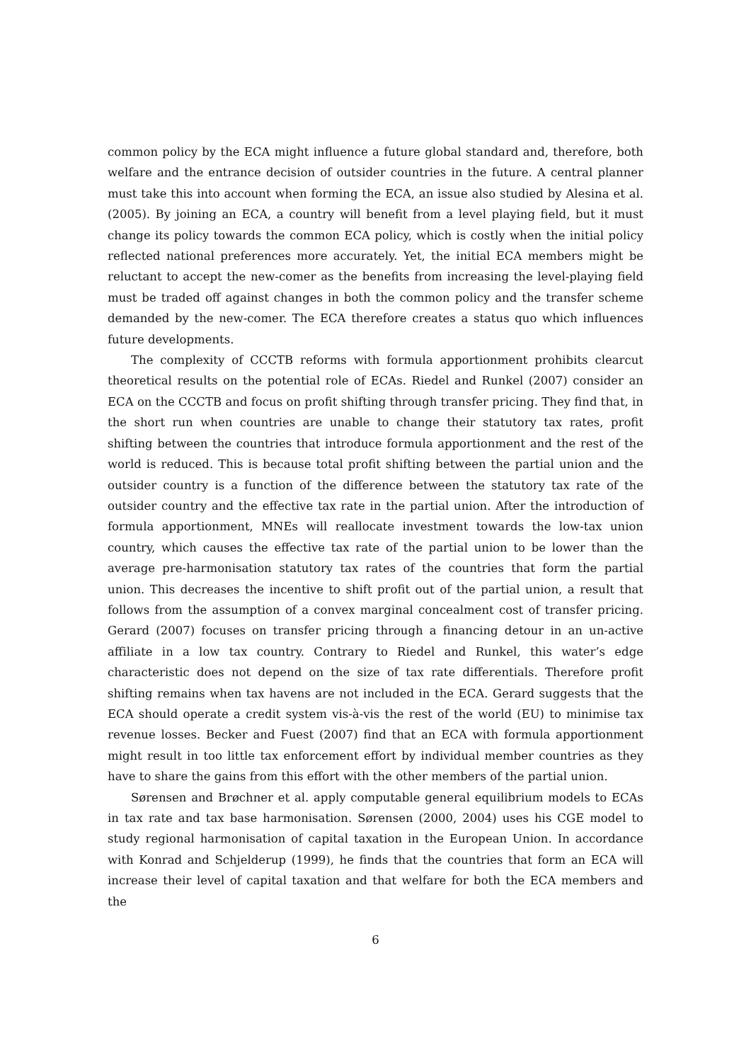common policy by the ECA might influence a future global standard and, therefore, both welfare and the entrance decision of outsider countries in the future. A central planner must take this into account when forming the ECA, an issue also studied by Alesina et al. (2005). By joining an ECA, a country will benefit from a level playing field, but it must change its policy towards the common ECA policy, which is costly when the initial policy reflected national preferences more accurately. Yet, the initial ECA members might be reluctant to accept the new-comer as the benefits from increasing the level-playing field must be traded off against changes in both the common policy and the transfer scheme demanded by the new-comer. The ECA therefore creates a status quo which influences future developments.
The complexity of CCCTB reforms with formula apportionment prohibits clearcut theoretical results on the potential role of ECAs. Riedel and Runkel (2007) consider an ECA on the CCCTB and focus on profit shifting through transfer pricing. They find that, in the short run when countries are unable to change their statutory tax rates, profit shifting between the countries that introduce formula apportionment and the rest of the world is reduced. This is because total profit shifting between the partial union and the outsider country is a function of the difference between the statutory tax rate of the outsider country and the effective tax rate in the partial union. After the introduction of formula apportionment, MNEs will reallocate investment towards the low-tax union country, which causes the effective tax rate of the partial union to be lower than the average pre-harmonisation statutory tax rates of the countries that form the partial union. This decreases the incentive to shift profit out of the partial union, a result that follows from the assumption of a convex marginal concealment cost of transfer pricing. Gerard (2007) focuses on transfer pricing through a financing detour in an un-active affiliate in a low tax country. Contrary to Riedel and Runkel, this water’s edge characteristic does not depend on the size of tax rate differentials. Therefore profit shifting remains when tax havens are not included in the ECA. Gerard suggests that the ECA should operate a credit system vis-à-vis the rest of the world (EU) to minimise tax revenue losses. Becker and Fuest (2007) find that an ECA with formula apportionment might result in too little tax enforcement effort by individual member countries as they have to share the gains from this effort with the other members of the partial union.
Sørensen and Brøchner et al. apply computable general equilibrium models to ECAs in tax rate and tax base harmonisation. Sørensen (2000, 2004) uses his CGE model to study regional harmonisation of capital taxation in the European Union. In accordance with Konrad and Schjelderup (1999), he finds that the countries that form an ECA will increase their level of capital taxation and that welfare for both the ECA members and the
6